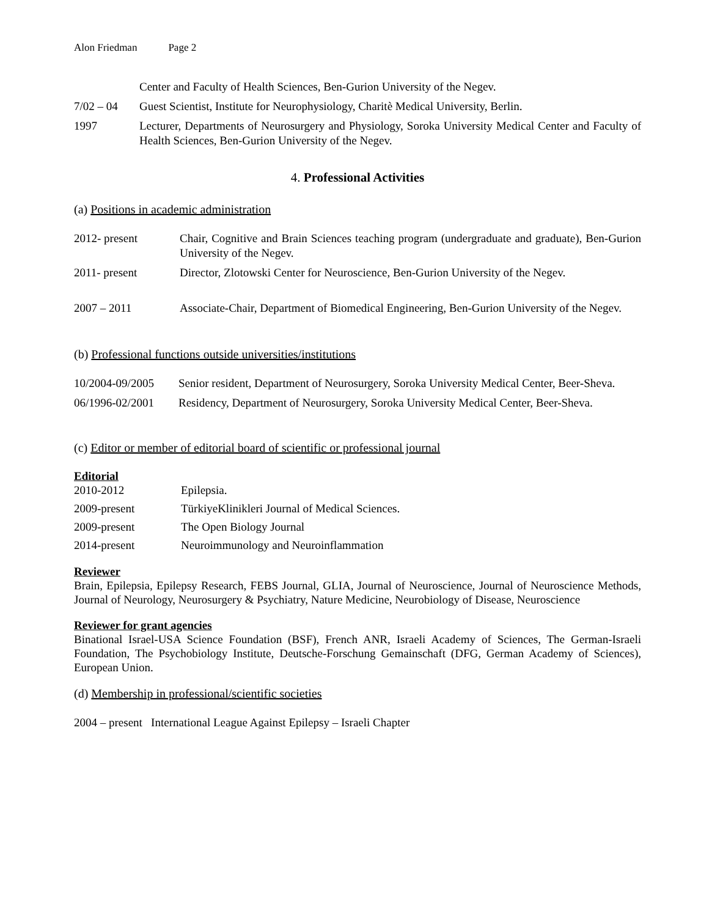Alon Friedman Page 2
Center and Faculty of Health Sciences, Ben-Gurion University of the Negev.
7/02 – 04 Guest Scientist, Institute for Neurophysiology, Charitè Medical University, Berlin.
1997 Lecturer, Departments of Neurosurgery and Physiology, Soroka University Medical Center and Faculty of Health Sciences, Ben-Gurion University of the Negev.
4. Professional Activities
(a) Positions in academic administration
2012- present Chair, Cognitive and Brain Sciences teaching program (undergraduate and graduate), Ben-Gurion University of the Negev.
2011- present Director, Zlotowski Center for Neuroscience, Ben-Gurion University of the Negev.
2007 – 2011 Associate-Chair, Department of Biomedical Engineering, Ben-Gurion University of the Negev.
(b) Professional functions outside universities/institutions
10/2004-09/2005 Senior resident, Department of Neurosurgery, Soroka University Medical Center, Beer-Sheva.
06/1996-02/2001 Residency, Department of Neurosurgery, Soroka University Medical Center, Beer-Sheva.
(c) Editor or member of editorial board of scientific or professional journal
Editorial
2010-2012 Epilepsia.
2009-present TürkiyeKlinikleri Journal of Medical Sciences.
2009-present The Open Biology Journal
2014-present Neuroimmunology and Neuroinflammation
Reviewer
Brain, Epilepsia, Epilepsy Research, FEBS Journal, GLIA, Journal of Neuroscience, Journal of Neuroscience Methods, Journal of Neurology, Neurosurgery & Psychiatry, Nature Medicine, Neurobiology of Disease, Neuroscience
Reviewer for grant agencies
Binational Israel-USA Science Foundation (BSF), French ANR, Israeli Academy of Sciences, The German-Israeli Foundation, The Psychobiology Institute, Deutsche-Forschung Gemainschaft (DFG, German Academy of Sciences), European Union.
(d) Membership in professional/scientific societies
2004 – present International League Against Epilepsy – Israeli Chapter